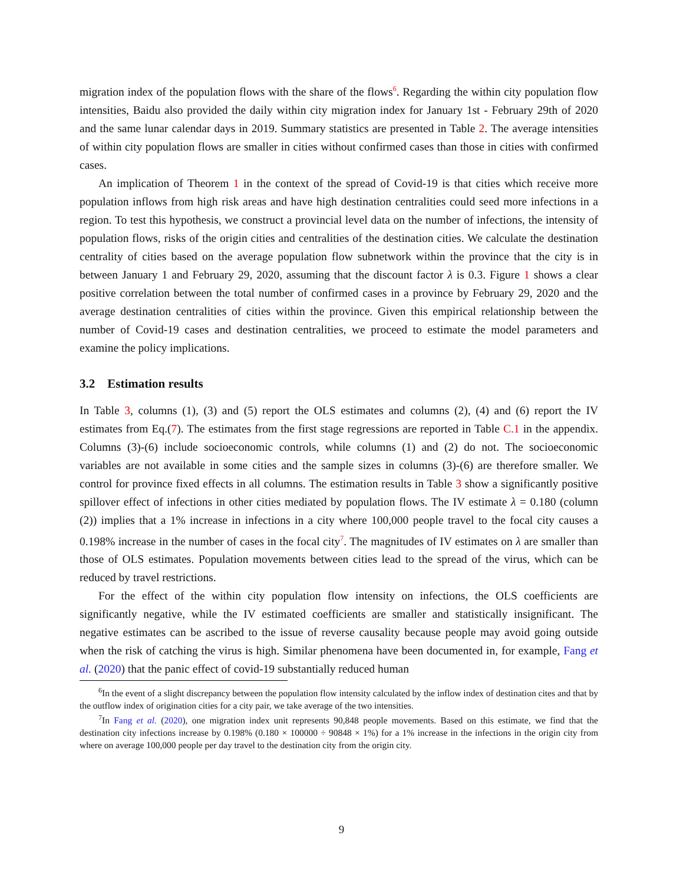migration index of the population flows with the share of the flows<sup>6</sup>. Regarding the within city population flow intensities, Baidu also provided the daily within city migration index for January 1st - February 29th of 2020 and the same lunar calendar days in 2019. Summary statistics are presented in Table 2. The average intensities of within city population flows are smaller in cities without confirmed cases than those in cities with confirmed cases.
An implication of Theorem 1 in the context of the spread of Covid-19 is that cities which receive more population inflows from high risk areas and have high destination centralities could seed more infections in a region. To test this hypothesis, we construct a provincial level data on the number of infections, the intensity of population flows, risks of the origin cities and centralities of the destination cities. We calculate the destination centrality of cities based on the average population flow subnetwork within the province that the city is in between January 1 and February 29, 2020, assuming that the discount factor λ is 0.3. Figure 1 shows a clear positive correlation between the total number of confirmed cases in a province by February 29, 2020 and the average destination centralities of cities within the province. Given this empirical relationship between the number of Covid-19 cases and destination centralities, we proceed to estimate the model parameters and examine the policy implications.
3.2 Estimation results
In Table 3, columns (1), (3) and (5) report the OLS estimates and columns (2), (4) and (6) report the IV estimates from Eq.(7). The estimates from the first stage regressions are reported in Table C.1 in the appendix. Columns (3)-(6) include socioeconomic controls, while columns (1) and (2) do not. The socioeconomic variables are not available in some cities and the sample sizes in columns (3)-(6) are therefore smaller. We control for province fixed effects in all columns. The estimation results in Table 3 show a significantly positive spillover effect of infections in other cities mediated by population flows. The IV estimate λ = 0.180 (column (2)) implies that a 1% increase in infections in a city where 100,000 people travel to the focal city causes a 0.198% increase in the number of cases in the focal city<sup>7</sup>. The magnitudes of IV estimates on λ are smaller than those of OLS estimates. Population movements between cities lead to the spread of the virus, which can be reduced by travel restrictions.
For the effect of the within city population flow intensity on infections, the OLS coefficients are significantly negative, while the IV estimated coefficients are smaller and statistically insignificant. The negative estimates can be ascribed to the issue of reverse causality because people may avoid going outside when the risk of catching the virus is high. Similar phenomena have been documented in, for example, Fang et al. (2020) that the panic effect of covid-19 substantially reduced human
<sup>6</sup> In the event of a slight discrepancy between the population flow intensity calculated by the inflow index of destination cites and that by the outflow index of origination cities for a city pair, we take average of the two intensities.
<sup>7</sup> In Fang et al. (2020), one migration index unit represents 90,848 people movements. Based on this estimate, we find that the destination city infections increase by 0.198% (0.180 × 100000 ÷ 90848 × 1%) for a 1% increase in the infections in the origin city from where on average 100,000 people per day travel to the destination city from the origin city.
9